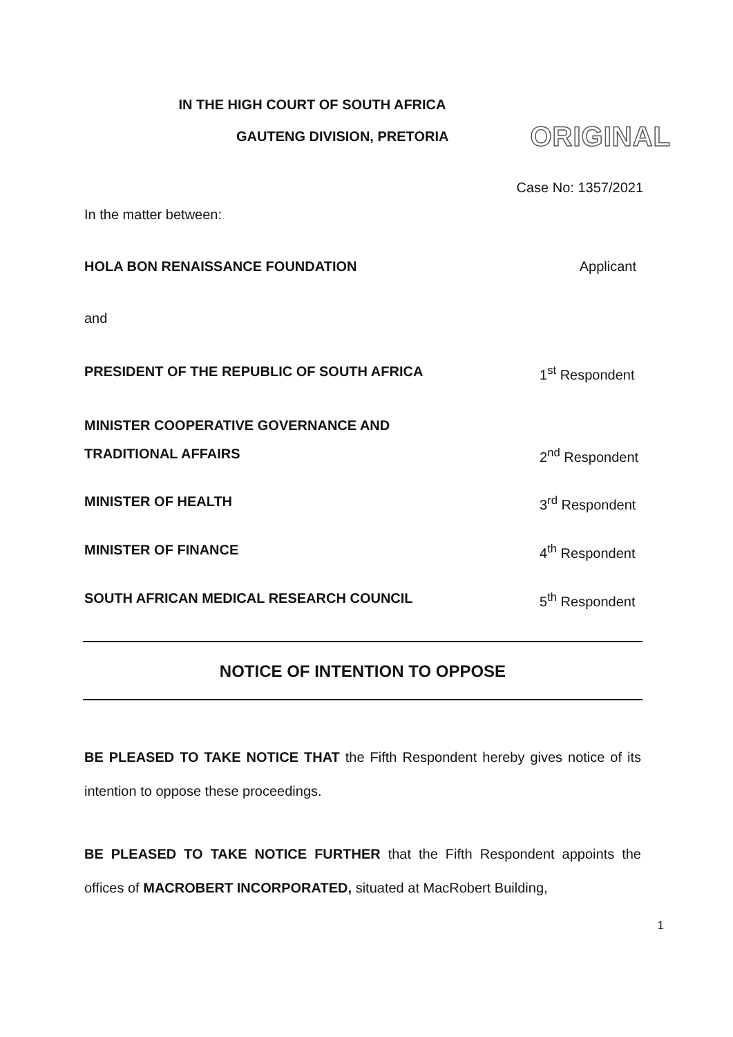IN THE HIGH COURT OF SOUTH AFRICA
GAUTENG DIVISION, PRETORIA
ORIGINAL
Case No: 1357/2021
In the matter between:
HOLA BON RENAISSANCE FOUNDATION Applicant
and
PRESIDENT OF THE REPUBLIC OF SOUTH AFRICA 1<sup>st</sup> Respondent
MINISTER COOPERATIVE GOVERNANCE AND
TRADITIONAL AFFAIRS 2<sup>nd</sup> Respondent
MINISTER OF HEALTH 3<sup>rd</sup> Respondent
MINISTER OF FINANCE 4<sup>th</sup> Respondent
SOUTH AFRICAN MEDICAL RESEARCH COUNCIL 5<sup>th</sup> Respondent
NOTICE OF INTENTION TO OPPOSE
BE PLEASED TO TAKE NOTICE THAT the Fifth Respondent hereby gives notice of its intention to oppose these proceedings.
BE PLEASED TO TAKE NOTICE FURTHER that the Fifth Respondent appoints the offices of MACROBERT INCORPORATED, situated at MacRobert Building,
1